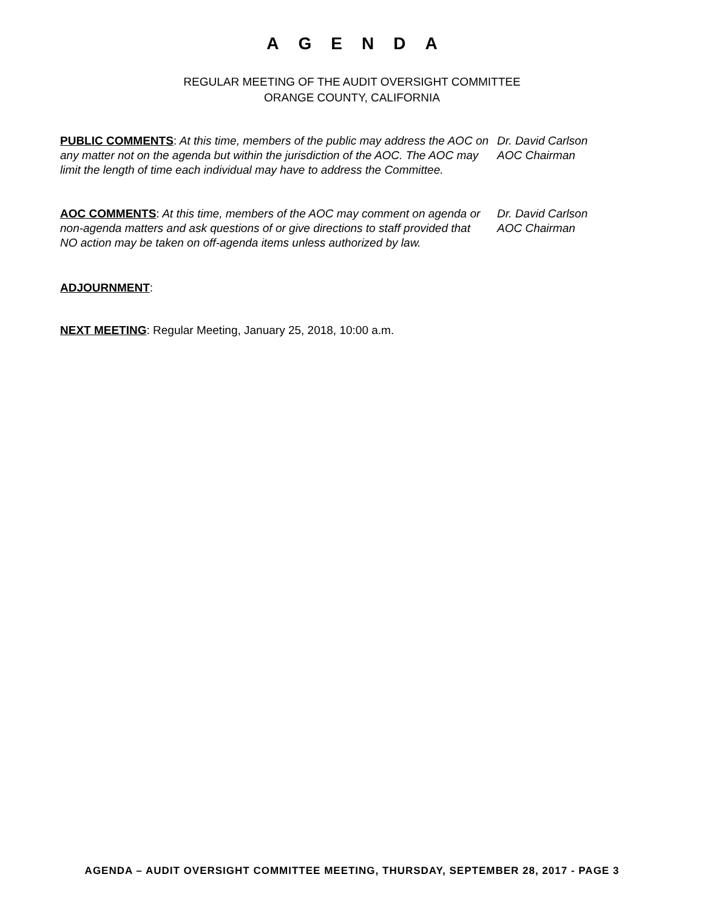AGENDA
REGULAR MEETING OF THE AUDIT OVERSIGHT COMMITTEE
ORANGE COUNTY, CALIFORNIA
PUBLIC COMMENTS: At this time, members of the public may address the AOC on any matter not on the agenda but within the jurisdiction of the AOC. The AOC may limit the length of time each individual may have to address the Committee.
Dr. David Carlson
AOC Chairman
AOC COMMENTS: At this time, members of the AOC may comment on agenda or non-agenda matters and ask questions of or give directions to staff provided that NO action may be taken on off-agenda items unless authorized by law.
Dr. David Carlson
AOC Chairman
ADJOURNMENT:
NEXT MEETING: Regular Meeting, January 25, 2018, 10:00 a.m.
AGENDA – AUDIT OVERSIGHT COMMITTEE MEETING, THURSDAY, SEPTEMBER 28, 2017 - PAGE 3